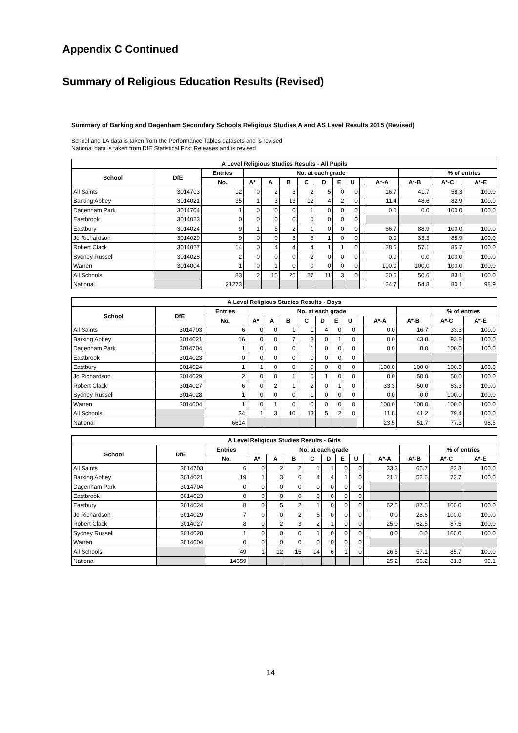Appendix C Continued
Summary of Religious Education Results (Revised)
Summary of Barking and Dagenham Secondary Schools Religious Studies A and AS Level Results 2015 (Revised)
School and LA data is taken from the Performance Tables datasets and is revised
National data is taken from DfE Statistical First Releases and is revised
| A Level Religious Studies Results - All Pupils | | | | | | | | | | | | | | |
| --- | --- | --- | --- | --- | --- | --- | --- | --- | --- | --- | --- | --- | --- | --- |
| School | DfE | Entries | No. at each grade | | | | | | | | | | % of entries | |
| | | No. | A* | A | B | C | D | E | U | | A*-A | A*-B | A*-C | A*-E |
| All Saints | 3014703 | 12 | 0 | 2 | 3 | 2 | 5 | 0 | 0 | | 16.7 | 41.7 | 58.3 | 100.0 |
| Barking Abbey | 3014021 | 35 | 1 | 3 | 13 | 12 | 4 | 2 | 0 | | 11.4 | 48.6 | 82.9 | 100.0 |
| Dagenham Park | 3014704 | 1 | 0 | 0 | 0 | 1 | 0 | 0 | 0 | | 0.0 | 0.0 | 100.0 | 100.0 |
| Eastbrook | 3014023 | 0 | 0 | 0 | 0 | 0 | 0 | 0 | 0 | | | | | |
| Eastbury | 3014024 | 9 | 1 | 5 | 2 | 1 | 0 | 0 | 0 | | 66.7 | 88.9 | 100.0 | 100.0 |
| Jo Richardson | 3014029 | 9 | 0 | 0 | 3 | 5 | 1 | 0 | 0 | | 0.0 | 33.3 | 88.9 | 100.0 |
| Robert Clack | 3014027 | 14 | 0 | 4 | 4 | 4 | 1 | 1 | 0 | | 28.6 | 57.1 | 85.7 | 100.0 |
| Sydney Russell | 3014028 | 2 | 0 | 0 | 0 | 2 | 0 | 0 | 0 | | 0.0 | 0.0 | 100.0 | 100.0 |
| Warren | 3014004 | 1 | 0 | 1 | 0 | 0 | 0 | 0 | 0 | | 100.0 | 100.0 | 100.0 | 100.0 |
| All Schools | | 83 | 2 | 15 | 25 | 27 | 11 | 3 | 0 | | 20.5 | 50.6 | 83.1 | 100.0 |
| National | | 21273 | | | | | | | | | 24.7 | 54.8 | 80.1 | 98.9 |
| A Level Religious Studies Results - Boys | | | | | | | | | | | | | | |
| --- | --- | --- | --- | --- | --- | --- | --- | --- | --- | --- | --- | --- | --- | --- |
| School | DfE | Entries | No. at each grade | | | | | | | | | | % of entries | |
| | | No. | A* | A | B | C | D | E | U | | A*-A | A*-B | A*-C | A*-E |
| All Saints | 3014703 | 6 | 0 | 0 | 1 | 1 | 4 | 0 | 0 | | 0.0 | 16.7 | 33.3 | 100.0 |
| Barking Abbey | 3014021 | 16 | 0 | 0 | 7 | 8 | 0 | 1 | 0 | | 0.0 | 43.8 | 93.8 | 100.0 |
| Dagenham Park | 3014704 | 1 | 0 | 0 | 0 | 1 | 0 | 0 | 0 | | 0.0 | 0.0 | 100.0 | 100.0 |
| Eastbrook | 3014023 | 0 | 0 | 0 | 0 | 0 | 0 | 0 | 0 | | | | | |
| Eastbury | 3014024 | 1 | 1 | 0 | 0 | 0 | 0 | 0 | 0 | | 100.0 | 100.0 | 100.0 | 100.0 |
| Jo Richardson | 3014029 | 2 | 0 | 0 | 1 | 0 | 1 | 0 | 0 | | 0.0 | 50.0 | 50.0 | 100.0 |
| Robert Clack | 3014027 | 6 | 0 | 2 | 1 | 2 | 0 | 1 | 0 | | 33.3 | 50.0 | 83.3 | 100.0 |
| Sydney Russell | 3014028 | 1 | 0 | 0 | 0 | 1 | 0 | 0 | 0 | | 0.0 | 0.0 | 100.0 | 100.0 |
| Warren | 3014004 | 1 | 0 | 1 | 0 | 0 | 0 | 0 | 0 | | 100.0 | 100.0 | 100.0 | 100.0 |
| All Schools | | 34 | 1 | 3 | 10 | 13 | 5 | 2 | 0 | | 11.8 | 41.2 | 79.4 | 100.0 |
| National | | 6614 | | | | | | | | | 23.5 | 51.7 | 77.3 | 98.5 |
| A Level Religious Studies Results - Girls | | | | | | | | | | | | | | |
| --- | --- | --- | --- | --- | --- | --- | --- | --- | --- | --- | --- | --- | --- | --- |
| School | DfE | Entries | No. at each grade | | | | | | | | | | % of entries | |
| | | No. | A* | A | B | C | D | E | U | | A*-A | A*-B | A*-C | A*-E |
| All Saints | 3014703 | 6 | 0 | 2 | 2 | 1 | 1 | 0 | 0 | | 33.3 | 66.7 | 83.3 | 100.0 |
| Barking Abbey | 3014021 | 19 | 1 | 3 | 6 | 4 | 4 | 1 | 0 | | 21.1 | 52.6 | 73.7 | 100.0 |
| Dagenham Park | 3014704 | 0 | 0 | 0 | 0 | 0 | 0 | 0 | 0 | | | | | |
| Eastbrook | 3014023 | 0 | 0 | 0 | 0 | 0 | 0 | 0 | 0 | | | | | |
| Eastbury | 3014024 | 8 | 0 | 5 | 2 | 1 | 0 | 0 | 0 | | 62.5 | 87.5 | 100.0 | 100.0 |
| Jo Richardson | 3014029 | 7 | 0 | 0 | 2 | 5 | 0 | 0 | 0 | | 0.0 | 28.6 | 100.0 | 100.0 |
| Robert Clack | 3014027 | 8 | 0 | 2 | 3 | 2 | 1 | 0 | 0 | | 25.0 | 62.5 | 87.5 | 100.0 |
| Sydney Russell | 3014028 | 1 | 0 | 0 | 0 | 1 | 0 | 0 | 0 | | 0.0 | 0.0 | 100.0 | 100.0 |
| Warren | 3014004 | 0 | 0 | 0 | 0 | 0 | 0 | 0 | 0 | | | | | |
| All Schools | | 49 | 1 | 12 | 15 | 14 | 6 | 1 | 0 | | 26.5 | 57.1 | 85.7 | 100.0 |
| National | | 14659 | | | | | | | | | 25.2 | 56.2 | 81.3 | 99.1 |
14